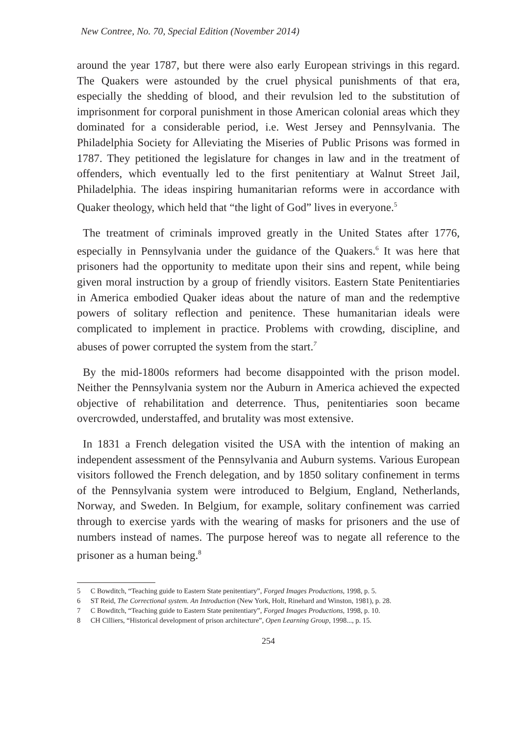New Contree, No. 70, Special Edition (November 2014)
around the year 1787, but there were also early European strivings in this regard. The Quakers were astounded by the cruel physical punishments of that era, especially the shedding of blood, and their revulsion led to the substitution of imprisonment for corporal punishment in those American colonial areas which they dominated for a considerable period, i.e. West Jersey and Pennsylvania. The Philadelphia Society for Alleviating the Miseries of Public Prisons was formed in 1787. They petitioned the legislature for changes in law and in the treatment of offenders, which eventually led to the first penitentiary at Walnut Street Jail, Philadelphia. The ideas inspiring humanitarian reforms were in accordance with Quaker theology, which held that “the light of God” lives in everyone.<sup>5</sup>
The treatment of criminals improved greatly in the United States after 1776, especially in Pennsylvania under the guidance of the Quakers.<sup>6</sup> It was here that prisoners had the opportunity to meditate upon their sins and repent, while being given moral instruction by a group of friendly visitors. Eastern State Penitentiaries in America embodied Quaker ideas about the nature of man and the redemptive powers of solitary reflection and penitence. These humanitarian ideals were complicated to implement in practice. Problems with crowding, discipline, and abuses of power corrupted the system from the start.<sup>7</sup>
By the mid-1800s reformers had become disappointed with the prison model. Neither the Pennsylvania system nor the Auburn in America achieved the expected objective of rehabilitation and deterrence. Thus, penitentiaries soon became overcrowded, understaffed, and brutality was most extensive.
In 1831 a French delegation visited the USA with the intention of making an independent assessment of the Pennsylvania and Auburn systems. Various European visitors followed the French delegation, and by 1850 solitary confinement in terms of the Pennsylvania system were introduced to Belgium, England, Netherlands, Norway, and Sweden. In Belgium, for example, solitary confinement was carried through to exercise yards with the wearing of masks for prisoners and the use of numbers instead of names. The purpose hereof was to negate all reference to the prisoner as a human being.<sup>8</sup>
5 C Bowditch, “Teaching guide to Eastern State penitentiary”, Forged Images Productions, 1998, p. 5.
6 ST Reid, The Correctional system. An Introduction (New York, Holt, Rinehard and Winston, 1981), p. 28.
7 C Bowditch, “Teaching guide to Eastern State penitentiary”, Forged Images Productions, 1998, p. 10.
8 CH Cilliers, “Historical development of prison architecture”, Open Learning Group, 1998..., p. 15.
254